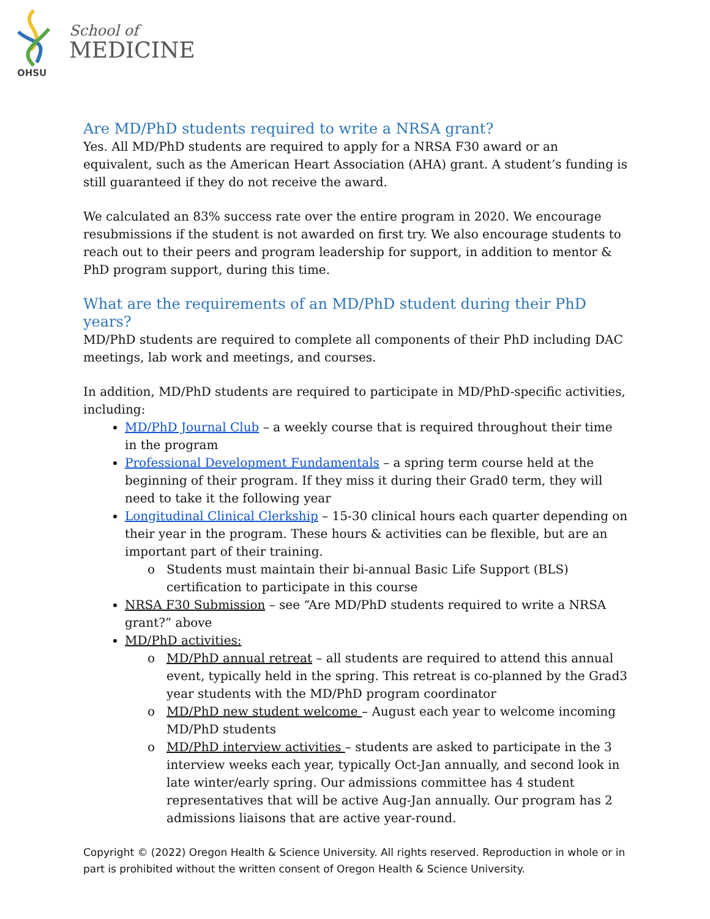OHSU
School of
MEDICINE
Are MD/PhD students required to write a NRSA grant?
Yes. All MD/PhD students are required to apply for a NRSA F30 award or an equivalent, such as the American Heart Association (AHA) grant. A student’s funding is still guaranteed if they do not receive the award.
We calculated an 83% success rate over the entire program in 2020. We encourage resubmissions if the student is not awarded on first try. We also encourage students to reach out to their peers and program leadership for support, in addition to mentor & PhD program support, during this time.
What are the requirements of an MD/PhD student during their PhD years?
MD/PhD students are required to complete all components of their PhD including DAC meetings, lab work and meetings, and courses.
In addition, MD/PhD students are required to participate in MD/PhD-specific activities, including:
MD/PhD Journal Club – a weekly course that is required throughout their time in the program
Professional Development Fundamentals – a spring term course held at the beginning of their program. If they miss it during their Grad0 term, they will need to take it the following year
Longitudinal Clinical Clerkship – 15-30 clinical hours each quarter depending on their year in the program. These hours & activities can be flexible, but are an important part of their training.
Students must maintain their bi-annual Basic Life Support (BLS) certification to participate in this course
NRSA F30 Submission – see “Are MD/PhD students required to write a NRSA grant?” above
MD/PhD activities:
MD/PhD annual retreat – all students are required to attend this annual event, typically held in the spring. This retreat is co-planned by the Grad3 year students with the MD/PhD program coordinator
MD/PhD new student welcome – August each year to welcome incoming MD/PhD students
MD/PhD interview activities – students are asked to participate in the 3 interview weeks each year, typically Oct-Jan annually, and second look in late winter/early spring. Our admissions committee has 4 student representatives that will be active Aug-Jan annually. Our program has 2 admissions liaisons that are active year-round.
Copyright © (2022) Oregon Health & Science University. All rights reserved. Reproduction in whole or in part is prohibited without the written consent of Oregon Health & Science University.